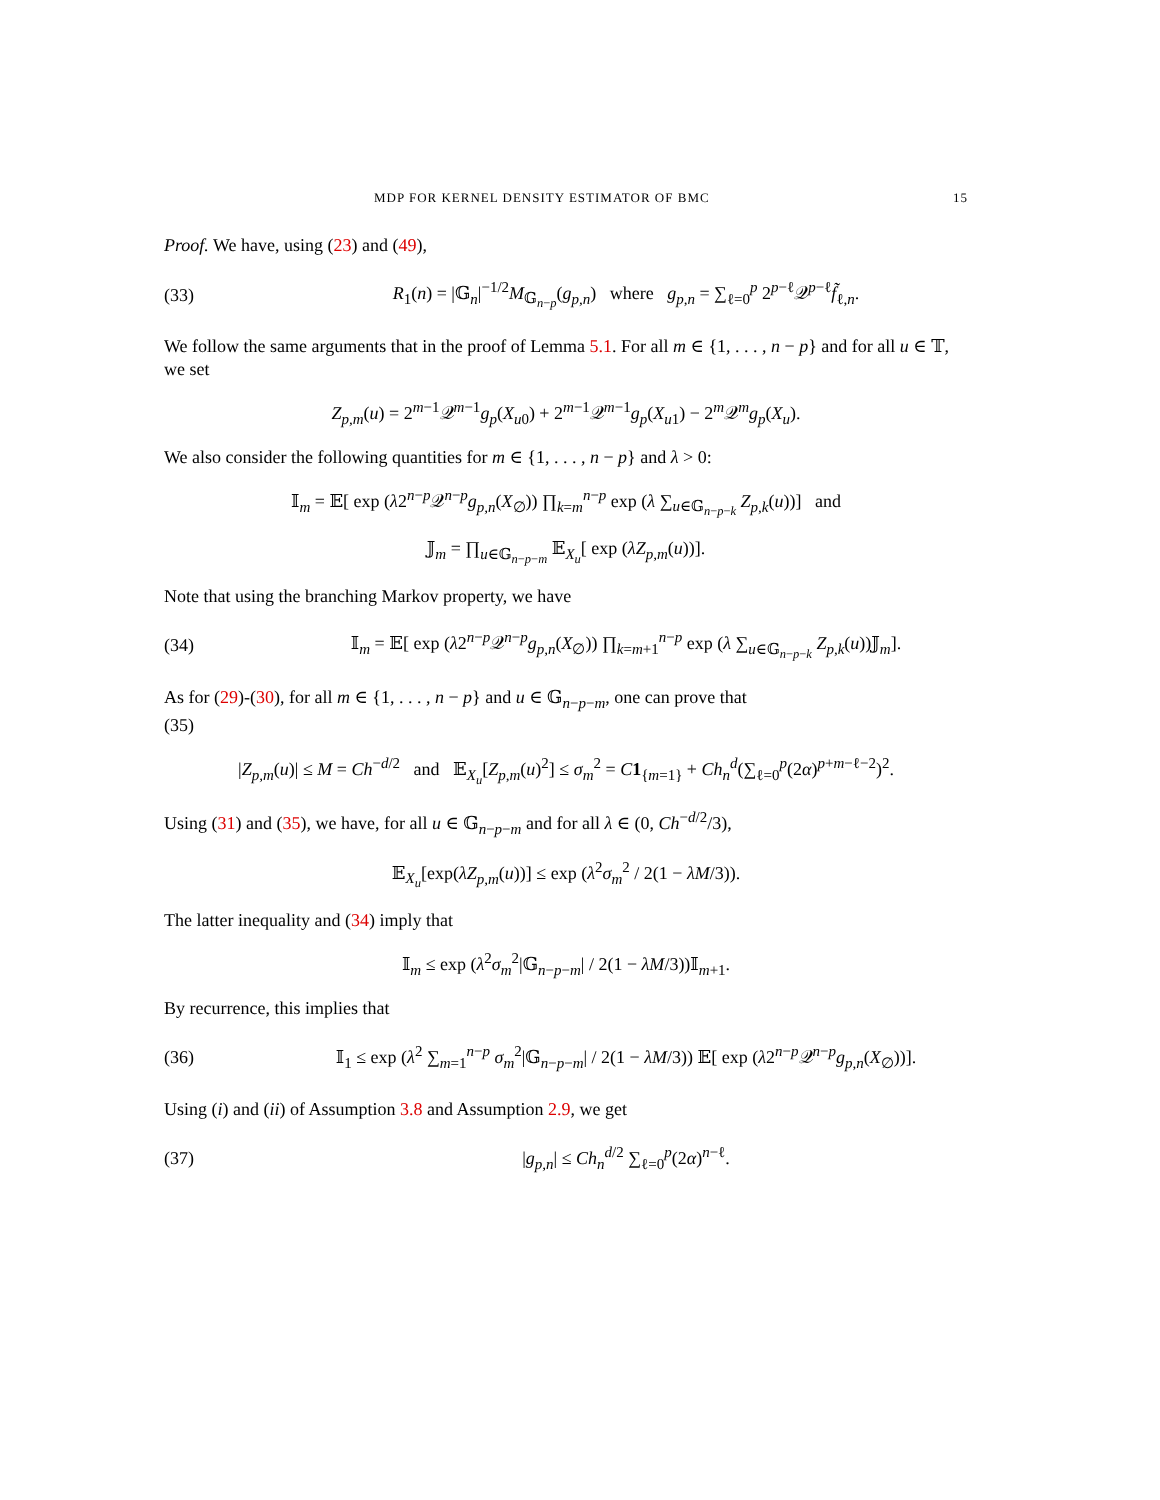MDP FOR KERNEL DENSITY ESTIMATOR OF BMC 15
Proof. We have, using (23) and (49),
(33) R<sub>1</sub>(n) = |𝔾<sub>n</sub>|<sup>−1/2</sup>M<sub>𝔾<sub>n−p</sub></sub>(g<sub>p,n</sub>) where g<sub>p,n</sub> = ∑<sub>ℓ=0</sub><sup>p</sup> 2<sup>p−ℓ</sup>𝒬<sup>p−ℓ</sup>f̃<sub>ℓ,n</sub>.
We follow the same arguments that in the proof of Lemma 5.1. For all m ∈ {1, . . . , n − p} and for all u ∈ 𝕋, we set
Z<sub>p,m</sub>(u) = 2<sup>m−1</sup>𝒬<sup>m−1</sup>g<sub>p</sub>(X<sub>u0</sub>) + 2<sup>m−1</sup>𝒬<sup>m−1</sup>g<sub>p</sub>(X<sub>u1</sub>) − 2<sup>m</sup>𝒬<sup>m</sup>g<sub>p</sub>(X<sub>u</sub>).
We also consider the following quantities for m ∈ {1, . . . , n − p} and λ > 0:
𝕀<sub>m</sub> = 𝔼[ exp (λ2<sup>n−p</sup>𝒬<sup>n−p</sup>g<sub>p,n</sub>(X<sub>∅</sub>)) ∏<sub>k=m</sub><sup>n−p</sup> exp (λ ∑<sub>u∈𝔾<sub>n−p−k</sub></sub> Z<sub>p,k</sub>(u))] and
𝕁<sub>m</sub> = ∏<sub>u∈𝔾<sub>n−p−m</sub></sub> 𝔼<sub>X<sub>u</sub></sub>[ exp (λZ<sub>p,m</sub>(u))].
Note that using the branching Markov property, we have
(34) 𝕀<sub>m</sub> = 𝔼[ exp (λ2<sup>n−p</sup>𝒬<sup>n−p</sup>g<sub>p,n</sub>(X<sub>∅</sub>)) ∏<sub>k=m+1</sub><sup>n−p</sup> exp (λ ∑<sub>u∈𝔾<sub>n−p−k</sub></sub> Z<sub>p,k</sub>(u))𝕁<sub>m</sub>].
As for (29)-(30), for all m ∈ {1, . . . , n − p} and u ∈ 𝔾<sub>n−p−m</sub>, one can prove that
(35)
|Z<sub>p,m</sub>(u)| ≤ M = Ch<sup>−d/2</sup> and 𝔼<sub>X<sub>u</sub></sub>[Z<sub>p,m</sub>(u)<sup>2</sup>] ≤ σ<sub>m</sub><sup>2</sup> = C 1<sub>{m=1}</sub> + Ch<sub>n</sub><sup>d</sup>(∑<sub>ℓ=0</sub><sup>p</sup>(2α)<sup>p+m−ℓ−2</sup>)<sup>2</sup>.
Using (31) and (35), we have, for all u ∈ 𝔾<sub>n−p−m</sub> and for all λ ∈ (0, Ch<sup>−d/2</sup>/3),
𝔼<sub>X<sub>u</sub></sub>[exp(λZ<sub>p,m</sub>(u))] ≤ exp (λ<sup>2</sup>σ<sub>m</sub><sup>2</sup> / 2(1 − λM/3)).
The latter inequality and (34) imply that
𝕀<sub>m</sub> ≤ exp (λ<sup>2</sup>σ<sub>m</sub><sup>2</sup>|𝔾<sub>n−p−m</sub>| / 2(1 − λM/3))𝕀<sub>m+1</sub>.
By recurrence, this implies that
(36) 𝕀<sub>1</sub> ≤ exp (λ<sup>2</sup> ∑<sub>m=1</sub><sup>n−p</sup> σ<sub>m</sub><sup>2</sup>|𝔾<sub>n−p−m</sub>| / 2(1 − λM/3)) 𝔼[ exp (λ2<sup>n−p</sup>𝒬<sup>n−p</sup>g<sub>p,n</sub>(X<sub>∅</sub>))].
Using (i) and (ii) of Assumption 3.8 and Assumption 2.9, we get
(37) |g<sub>p,n</sub>| ≤ Ch<sub>n</sub><sup>d/2</sup> ∑<sub>ℓ=0</sub><sup>p</sup>(2α)<sup>n−ℓ</sup>.